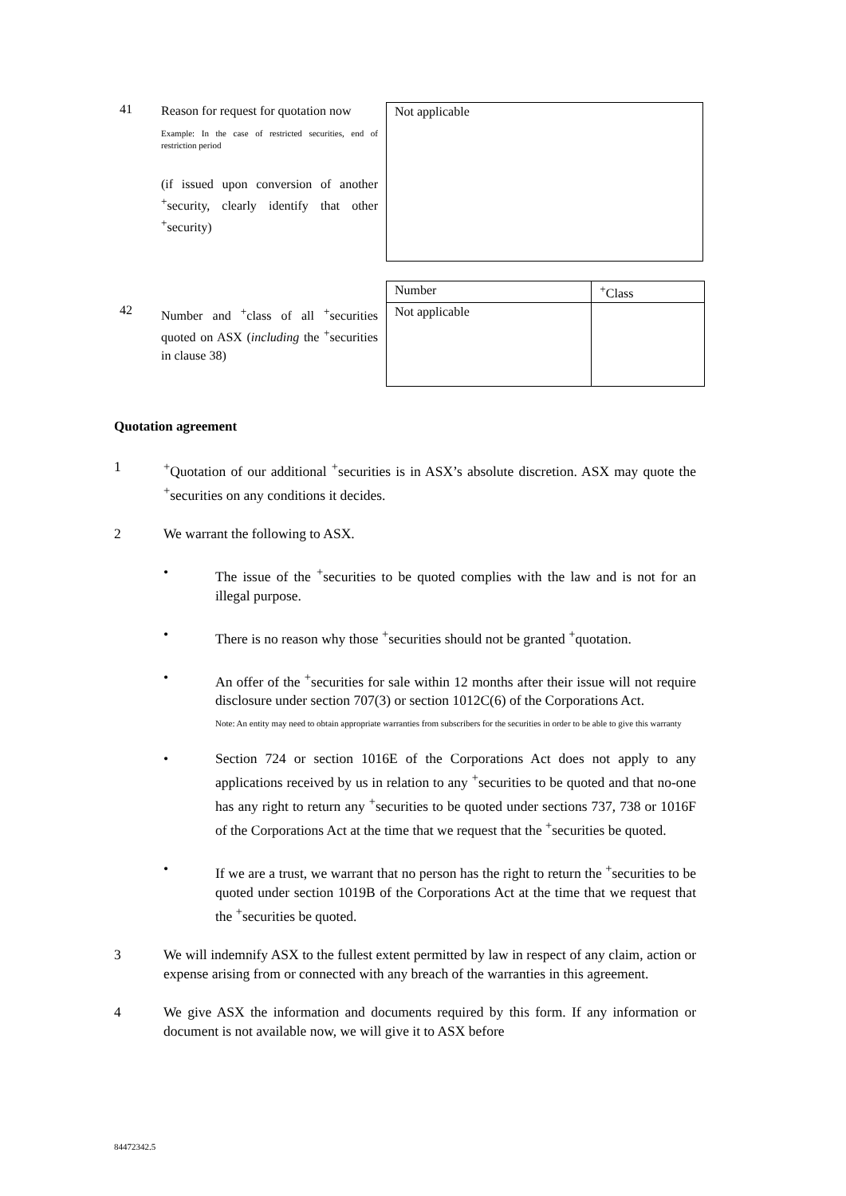41
Reason for request for quotation now
Example: In the case of restricted securities, end of restriction period
(if issued upon conversion of another <sup>+</sup>security, clearly identify that other <sup>+</sup>security)
Not applicable
42
Number and <sup>+</sup>class of all <sup>+</sup>securities quoted on ASX (including the <sup>+</sup>securities in clause 38)
| Number | <sup>+</sup>Class |
| --- | --- |
| Not applicable | |
Quotation agreement
1 <sup>+</sup>Quotation of our additional <sup>+</sup>securities is in ASX’s absolute discretion. ASX may quote the <sup>+</sup>securities on any conditions it decides.
2 We warrant the following to ASX.
• The issue of the <sup>+</sup>securities to be quoted complies with the law and is not for an illegal purpose.
• There is no reason why those <sup>+</sup>securities should not be granted <sup>+</sup>quotation.
• An offer of the <sup>+</sup>securities for sale within 12 months after their issue will not require disclosure under section 707(3) or section 1012C(6) of the Corporations Act.
Note: An entity may need to obtain appropriate warranties from subscribers for the securities in order to be able to give this warranty
• Section 724 or section 1016E of the Corporations Act does not apply to any applications received by us in relation to any <sup>+</sup>securities to be quoted and that no-one has any right to return any <sup>+</sup>securities to be quoted under sections 737, 738 or 1016F of the Corporations Act at the time that we request that the <sup>+</sup>securities be quoted.
• If we are a trust, we warrant that no person has the right to return the <sup>+</sup>securities to be quoted under section 1019B of the Corporations Act at the time that we request that the <sup>+</sup>securities be quoted.
3 We will indemnify ASX to the fullest extent permitted by law in respect of any claim, action or expense arising from or connected with any breach of the warranties in this agreement.
4 We give ASX the information and documents required by this form. If any information or document is not available now, we will give it to ASX before
84472342.5